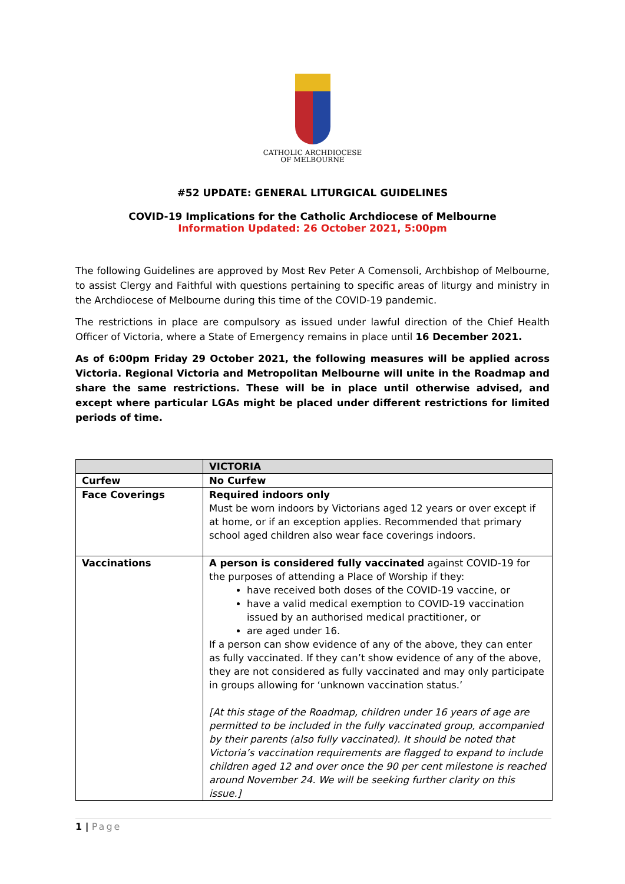CATHOLIC ARCHDIOCESE
OF MELBOURNE
#52 UPDATE: GENERAL LITURGICAL GUIDELINES
COVID-19 Implications for the Catholic Archdiocese of Melbourne
Information Updated: 26 October 2021, 5:00pm
The following Guidelines are approved by Most Rev Peter A Comensoli, Archbishop of Melbourne, to assist Clergy and Faithful with questions pertaining to specific areas of liturgy and ministry in the Archdiocese of Melbourne during this time of the COVID-19 pandemic.
The restrictions in place are compulsory as issued under lawful direction of the Chief Health Officer of Victoria, where a State of Emergency remains in place until 16 December 2021.
As of 6:00pm Friday 29 October 2021, the following measures will be applied across Victoria. Regional Victoria and Metropolitan Melbourne will unite in the Roadmap and share the same restrictions. These will be in place until otherwise advised, and except where particular LGAs might be placed under different restrictions for limited periods of time.
| | VICTORIA |
| --- | --- |
| Curfew | No Curfew |
| Face Coverings | Required indoors only Must be worn indoors by Victorians aged 12 years or over except if at home, or if an exception applies. Recommended that primary school aged children also wear face coverings indoors. |
| Vaccinations | A person is considered fully vaccinated against COVID-19 for the purposes of attending a Place of Worship if they: have received both doses of the COVID-19 vaccine, or have a valid medical exemption to COVID-19 vaccination issued by an authorised medical practitioner, or are aged under 16. If a person can show evidence of any of the above, they can enter as fully vaccinated. If they can’t show evidence of any of the above, they are not considered as fully vaccinated and may only participate in groups allowing for ‘unknown vaccination status.’ [At this stage of the Roadmap, children under 16 years of age are permitted to be included in the fully vaccinated group, accompanied by their parents (also fully vaccinated). It should be noted that Victoria’s vaccination requirements are flagged to expand to include children aged 12 and over once the 90 per cent milestone is reached around November 24. We will be seeking further clarity on this issue.] |
1 | Page